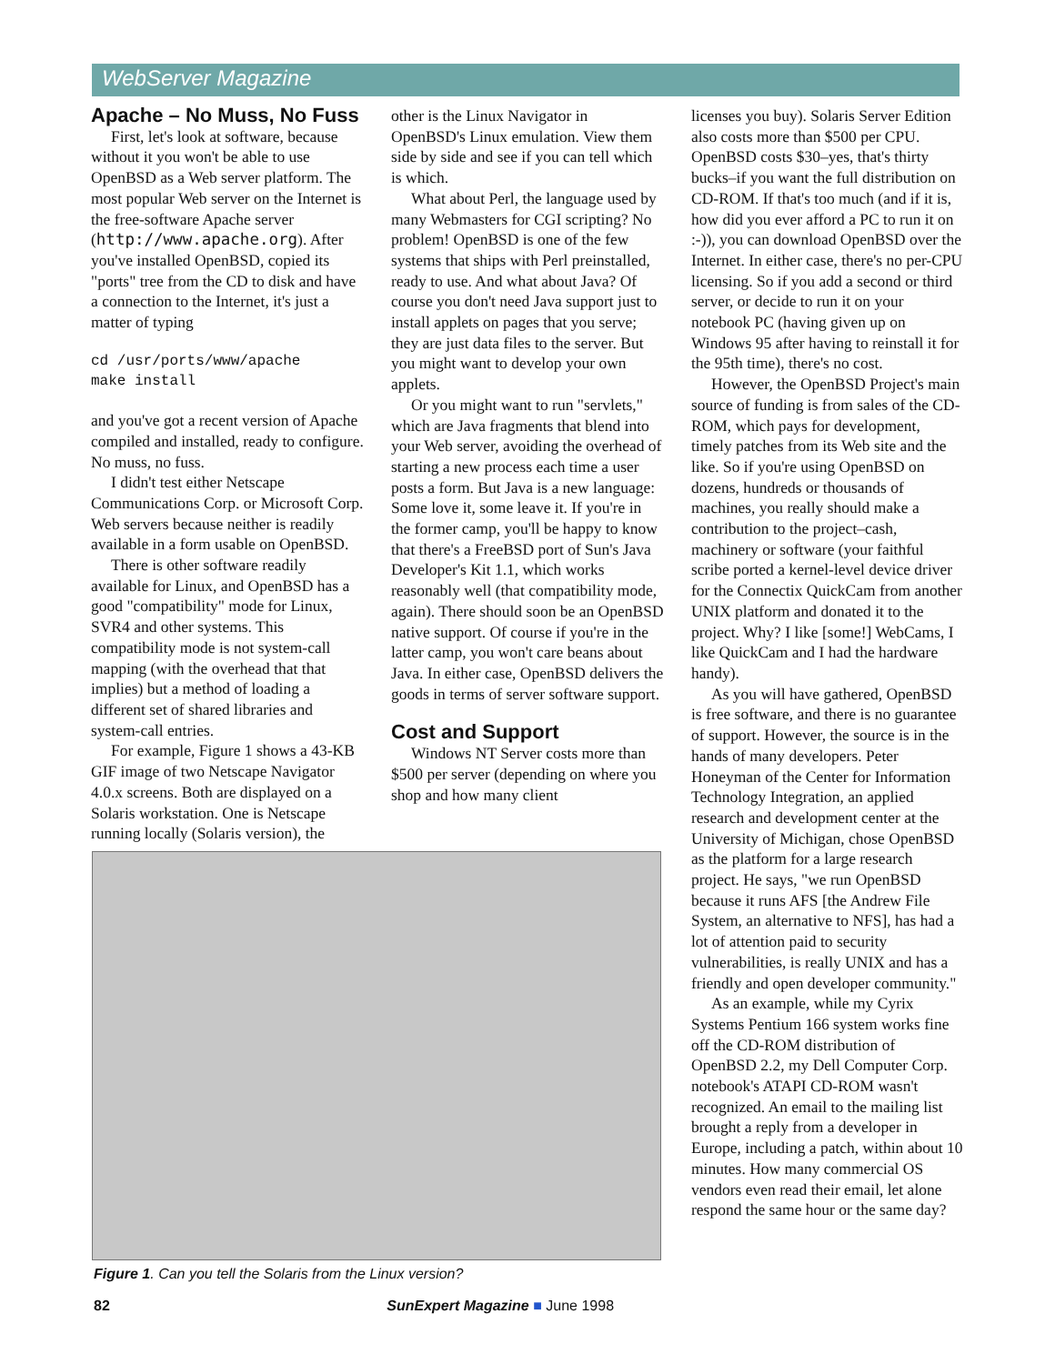WebServer Magazine
Apache – No Muss, No Fuss
First, let's look at software, because without it you won't be able to use OpenBSD as a Web server platform. The most popular Web server on the Internet is the free-software Apache server (http://www.apache.org). After you've installed OpenBSD, copied its "ports" tree from the CD to disk and have a connection to the Internet, it's just a matter of typing
cd /usr/ports/www/apache
make install
and you've got a recent version of Apache compiled and installed, ready to configure. No muss, no fuss.
I didn't test either Netscape Communications Corp. or Microsoft Corp. Web servers because neither is readily available in a form usable on OpenBSD.
There is other software readily available for Linux, and OpenBSD has a good "compatibility" mode for Linux, SVR4 and other systems. This compatibility mode is not system-call mapping (with the overhead that that implies) but a method of loading a different set of shared libraries and system-call entries.
For example, Figure 1 shows a 43-KB GIF image of two Netscape Navigator 4.0.x screens. Both are displayed on a Solaris workstation. One is Netscape running locally (Solaris version), the
other is the Linux Navigator in OpenBSD's Linux emulation. View them side by side and see if you can tell which is which.
What about Perl, the language used by many Webmasters for CGI scripting? No problem! OpenBSD is one of the few systems that ships with Perl preinstalled, ready to use. And what about Java? Of course you don't need Java support just to install applets on pages that you serve; they are just data files to the server. But you might want to develop your own applets.
Or you might want to run "servlets," which are Java fragments that blend into your Web server, avoiding the overhead of starting a new process each time a user posts a form. But Java is a new language: Some love it, some leave it. If you're in the former camp, you'll be happy to know that there's a FreeBSD port of Sun's Java Developer's Kit 1.1, which works reasonably well (that compatibility mode, again). There should soon be an OpenBSD native support. Of course if you're in the latter camp, you won't care beans about Java. In either case, OpenBSD delivers the goods in terms of server software support.
Cost and Support
Windows NT Server costs more than $500 per server (depending on where you shop and how many client
licenses you buy). Solaris Server Edition also costs more than $500 per CPU. OpenBSD costs $30–yes, that's thirty bucks–if you want the full distribution on CD-ROM. If that's too much (and if it is, how did you ever afford a PC to run it on :-)), you can download OpenBSD over the Internet. In either case, there's no per-CPU licensing. So if you add a second or third server, or decide to run it on your notebook PC (having given up on Windows 95 after having to reinstall it for the 95th time), there's no cost.
However, the OpenBSD Project's main source of funding is from sales of the CD-ROM, which pays for development, timely patches from its Web site and the like. So if you're using OpenBSD on dozens, hundreds or thousands of machines, you really should make a contribution to the project–cash, machinery or software (your faithful scribe ported a kernel-level device driver for the Connectix QuickCam from another UNIX platform and donated it to the project. Why? I like [some!] WebCams, I like QuickCam and I had the hardware handy).
As you will have gathered, OpenBSD is free software, and there is no guarantee of support. However, the source is in the hands of many developers. Peter Honeyman of the Center for Information Technology Integration, an applied research and development center at the University of Michigan, chose OpenBSD as the platform for a large research project. He says, "we run OpenBSD because it runs AFS [the Andrew File System, an alternative to NFS], has had a lot of attention paid to security vulnerabilities, is really UNIX and has a friendly and open developer community."
As an example, while my Cyrix Systems Pentium 166 system works fine off the CD-ROM distribution of OpenBSD 2.2, my Dell Computer Corp. notebook's ATAPI CD-ROM wasn't recognized. An email to the mailing list brought a reply from a developer in Europe, including a patch, within about 10 minutes. How many commercial OS vendors even read their email, let alone respond the same hour or the same day?
Figure 1. Can you tell the Solaris from the Linux version?
82 SunExpert Magazine ■ June 1998